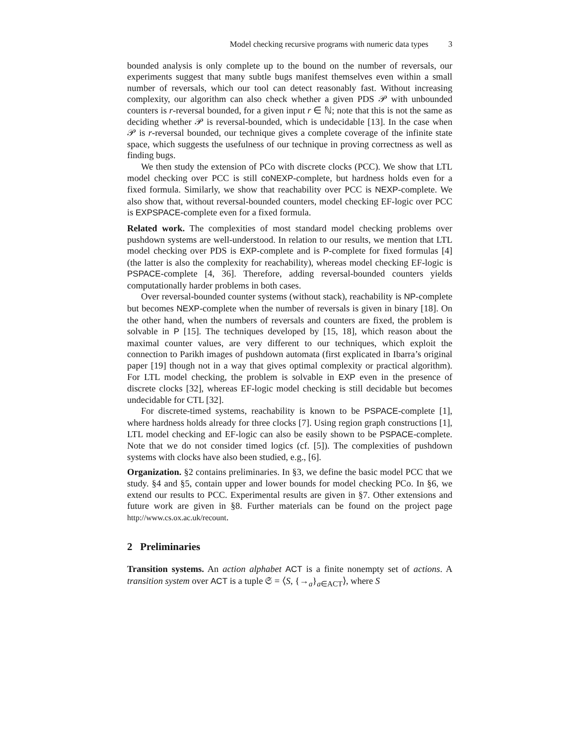Model checking recursive programs with numeric data types 3
bounded analysis is only complete up to the bound on the number of reversals, our experiments suggest that many subtle bugs manifest themselves even within a small number of reversals, which our tool can detect reasonably fast. Without increasing complexity, our algorithm can also check whether a given PDS 𝒫 with unbounded counters is r-reversal bounded, for a given input r ∈ ℕ; note that this is not the same as deciding whether 𝒫 is reversal-bounded, which is undecidable [13]. In the case when 𝒫 is r-reversal bounded, our technique gives a complete coverage of the infinite state space, which suggests the usefulness of our technique in proving correctness as well as finding bugs.
We then study the extension of PCo with discrete clocks (PCC). We show that LTL model checking over PCC is still coNEXP-complete, but hardness holds even for a fixed formula. Similarly, we show that reachability over PCC is NEXP-complete. We also show that, without reversal-bounded counters, model checking EF-logic over PCC is EXPSPACE-complete even for a fixed formula.
Related work. The complexities of most standard model checking problems over pushdown systems are well-understood. In relation to our results, we mention that LTL model checking over PDS is EXP-complete and is P-complete for fixed formulas [4] (the latter is also the complexity for reachability), whereas model checking EF-logic is PSPACE-complete [4, 36]. Therefore, adding reversal-bounded counters yields computationally harder problems in both cases.
Over reversal-bounded counter systems (without stack), reachability is NP-complete but becomes NEXP-complete when the number of reversals is given in binary [18]. On the other hand, when the numbers of reversals and counters are fixed, the problem is solvable in P [15]. The techniques developed by [15, 18], which reason about the maximal counter values, are very different to our techniques, which exploit the connection to Parikh images of pushdown automata (first explicated in Ibarra’s original paper [19] though not in a way that gives optimal complexity or practical algorithm). For LTL model checking, the problem is solvable in EXP even in the presence of discrete clocks [32], whereas EF-logic model checking is still decidable but becomes undecidable for CTL [32].
For discrete-timed systems, reachability is known to be PSPACE-complete [1], where hardness holds already for three clocks [7]. Using region graph constructions [1], LTL model checking and EF-logic can also be easily shown to be PSPACE-complete. Note that we do not consider timed logics (cf. [5]). The complexities of pushdown systems with clocks have also been studied, e.g., [6].
Organization. §2 contains preliminaries. In §3, we define the basic model PCC that we study. §4 and §5, contain upper and lower bounds for model checking PCo. In §6, we extend our results to PCC. Experimental results are given in §7. Other extensions and future work are given in §8. Further materials can be found on the project page http://www.cs.ox.ac.uk/recount.
2 Preliminaries
Transition systems. An action alphabet ACT is a finite nonempty set of actions. A transition system over ACT is a tuple 𝔖 = ⟨S, {→<sub>a</sub>}<sub>a∈ACT</sub>⟩, where S